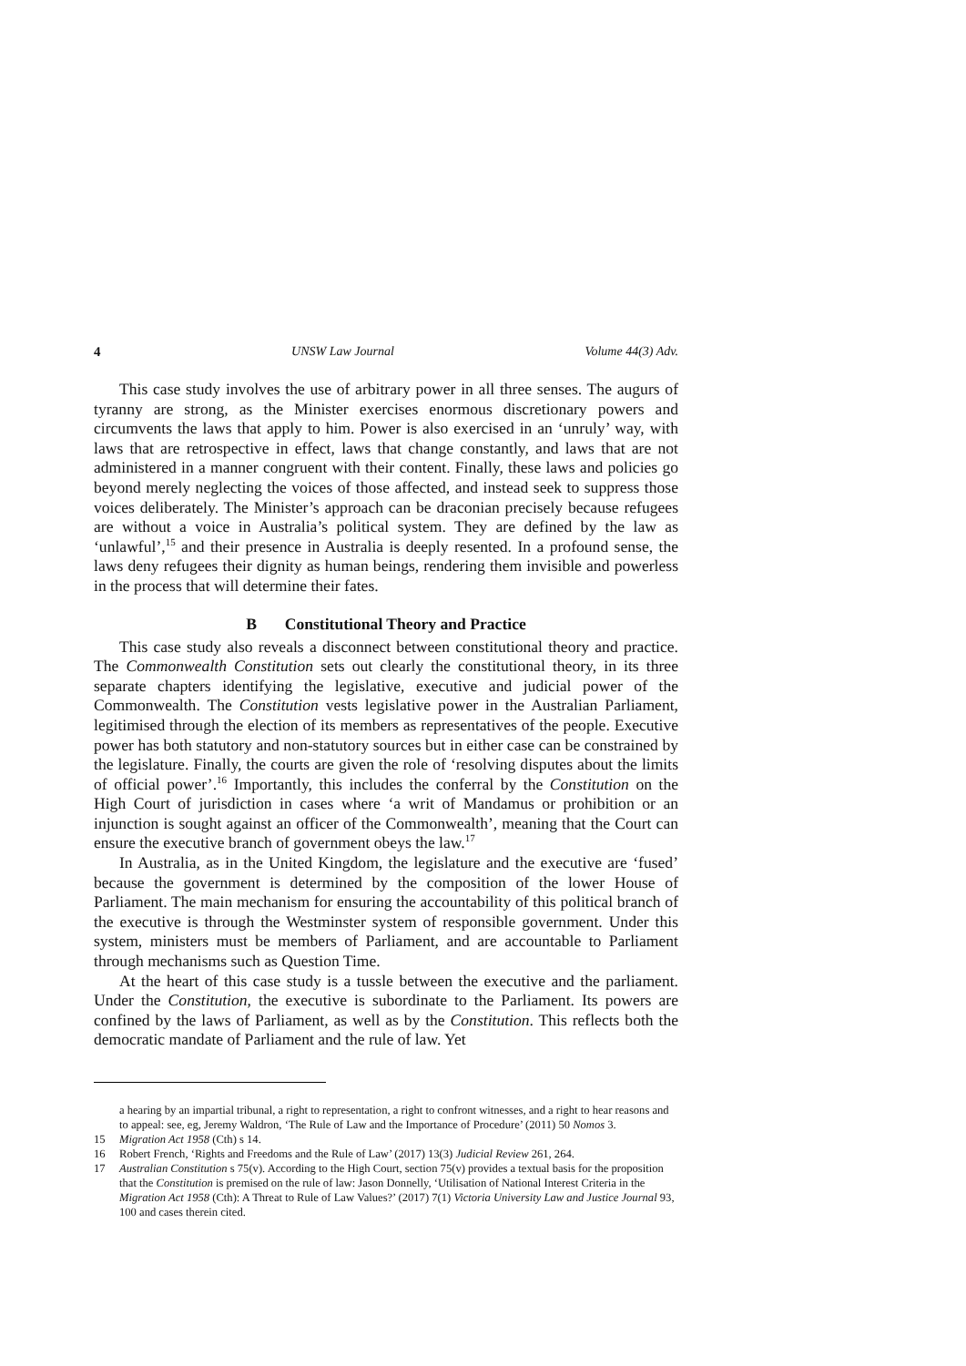4 UNSW Law Journal Volume 44(3) Adv.
This case study involves the use of arbitrary power in all three senses. The augurs of tyranny are strong, as the Minister exercises enormous discretionary powers and circumvents the laws that apply to him. Power is also exercised in an ‘unruly’ way, with laws that are retrospective in effect, laws that change constantly, and laws that are not administered in a manner congruent with their content. Finally, these laws and policies go beyond merely neglecting the voices of those affected, and instead seek to suppress those voices deliberately. The Minister’s approach can be draconian precisely because refugees are without a voice in Australia’s political system. They are defined by the law as ‘unlawful’,<sup>15</sup> and their presence in Australia is deeply resented. In a profound sense, the laws deny refugees their dignity as human beings, rendering them invisible and powerless in the process that will determine their fates.
B Constitutional Theory and Practice
This case study also reveals a disconnect between constitutional theory and practice. The Commonwealth Constitution sets out clearly the constitutional theory, in its three separate chapters identifying the legislative, executive and judicial power of the Commonwealth. The Constitution vests legislative power in the Australian Parliament, legitimised through the election of its members as representatives of the people. Executive power has both statutory and non-statutory sources but in either case can be constrained by the legislature. Finally, the courts are given the role of ‘resolving disputes about the limits of official power’.<sup>16</sup> Importantly, this includes the conferral by the Constitution on the High Court of jurisdiction in cases where ‘a writ of Mandamus or prohibition or an injunction is sought against an officer of the Commonwealth’, meaning that the Court can ensure the executive branch of government obeys the law.<sup>17</sup>
In Australia, as in the United Kingdom, the legislature and the executive are ‘fused’ because the government is determined by the composition of the lower House of Parliament. The main mechanism for ensuring the accountability of this political branch of the executive is through the Westminster system of responsible government. Under this system, ministers must be members of Parliament, and are accountable to Parliament through mechanisms such as Question Time.
At the heart of this case study is a tussle between the executive and the parliament. Under the Constitution, the executive is subordinate to the Parliament. Its powers are confined by the laws of Parliament, as well as by the Constitution. This reflects both the democratic mandate of Parliament and the rule of law. Yet
a hearing by an impartial tribunal, a right to representation, a right to confront witnesses, and a right to hear reasons and to appeal: see, eg, Jeremy Waldron, ‘The Rule of Law and the Importance of Procedure’ (2011) 50 Nomos 3.
15 Migration Act 1958 (Cth) s 14.
16 Robert French, ‘Rights and Freedoms and the Rule of Law’ (2017) 13(3) Judicial Review 261, 264.
17 Australian Constitution s 75(v). According to the High Court, section 75(v) provides a textual basis for the proposition that the Constitution is premised on the rule of law: Jason Donnelly, ‘Utilisation of National Interest Criteria in the Migration Act 1958 (Cth): A Threat to Rule of Law Values?’ (2017) 7(1) Victoria University Law and Justice Journal 93, 100 and cases therein cited.